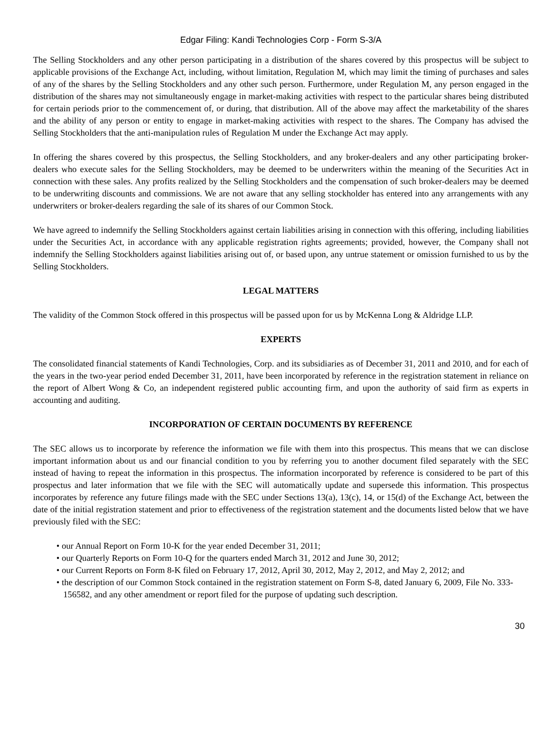Edgar Filing: Kandi Technologies Corp - Form S-3/A
The Selling Stockholders and any other person participating in a distribution of the shares covered by this prospectus will be subject to applicable provisions of the Exchange Act, including, without limitation, Regulation M, which may limit the timing of purchases and sales of any of the shares by the Selling Stockholders and any other such person. Furthermore, under Regulation M, any person engaged in the distribution of the shares may not simultaneously engage in market-making activities with respect to the particular shares being distributed for certain periods prior to the commencement of, or during, that distribution. All of the above may affect the marketability of the shares and the ability of any person or entity to engage in market-making activities with respect to the shares. The Company has advised the Selling Stockholders that the anti-manipulation rules of Regulation M under the Exchange Act may apply.
In offering the shares covered by this prospectus, the Selling Stockholders, and any broker-dealers and any other participating broker-dealers who execute sales for the Selling Stockholders, may be deemed to be underwriters within the meaning of the Securities Act in connection with these sales. Any profits realized by the Selling Stockholders and the compensation of such broker-dealers may be deemed to be underwriting discounts and commissions. We are not aware that any selling stockholder has entered into any arrangements with any underwriters or broker-dealers regarding the sale of its shares of our Common Stock.
We have agreed to indemnify the Selling Stockholders against certain liabilities arising in connection with this offering, including liabilities under the Securities Act, in accordance with any applicable registration rights agreements; provided, however, the Company shall not indemnify the Selling Stockholders against liabilities arising out of, or based upon, any untrue statement or omission furnished to us by the Selling Stockholders.
LEGAL MATTERS
The validity of the Common Stock offered in this prospectus will be passed upon for us by McKenna Long & Aldridge LLP.
EXPERTS
The consolidated financial statements of Kandi Technologies, Corp. and its subsidiaries as of December 31, 2011 and 2010, and for each of the years in the two-year period ended December 31, 2011, have been incorporated by reference in the registration statement in reliance on the report of Albert Wong & Co, an independent registered public accounting firm, and upon the authority of said firm as experts in accounting and auditing.
INCORPORATION OF CERTAIN DOCUMENTS BY REFERENCE
The SEC allows us to incorporate by reference the information we file with them into this prospectus. This means that we can disclose important information about us and our financial condition to you by referring you to another document filed separately with the SEC instead of having to repeat the information in this prospectus. The information incorporated by reference is considered to be part of this prospectus and later information that we file with the SEC will automatically update and supersede this information. This prospectus incorporates by reference any future filings made with the SEC under Sections 13(a), 13(c), 14, or 15(d) of the Exchange Act, between the date of the initial registration statement and prior to effectiveness of the registration statement and the documents listed below that we have previously filed with the SEC:
• our Annual Report on Form 10-K for the year ended December 31, 2011;
• our Quarterly Reports on Form 10-Q for the quarters ended March 31, 2012 and June 30, 2012;
• our Current Reports on Form 8-K filed on February 17, 2012, April 30, 2012, May 2, 2012, and May 2, 2012; and
• the description of our Common Stock contained in the registration statement on Form S-8, dated January 6, 2009, File No. 333-156582, and any other amendment or report filed for the purpose of updating such description.
30